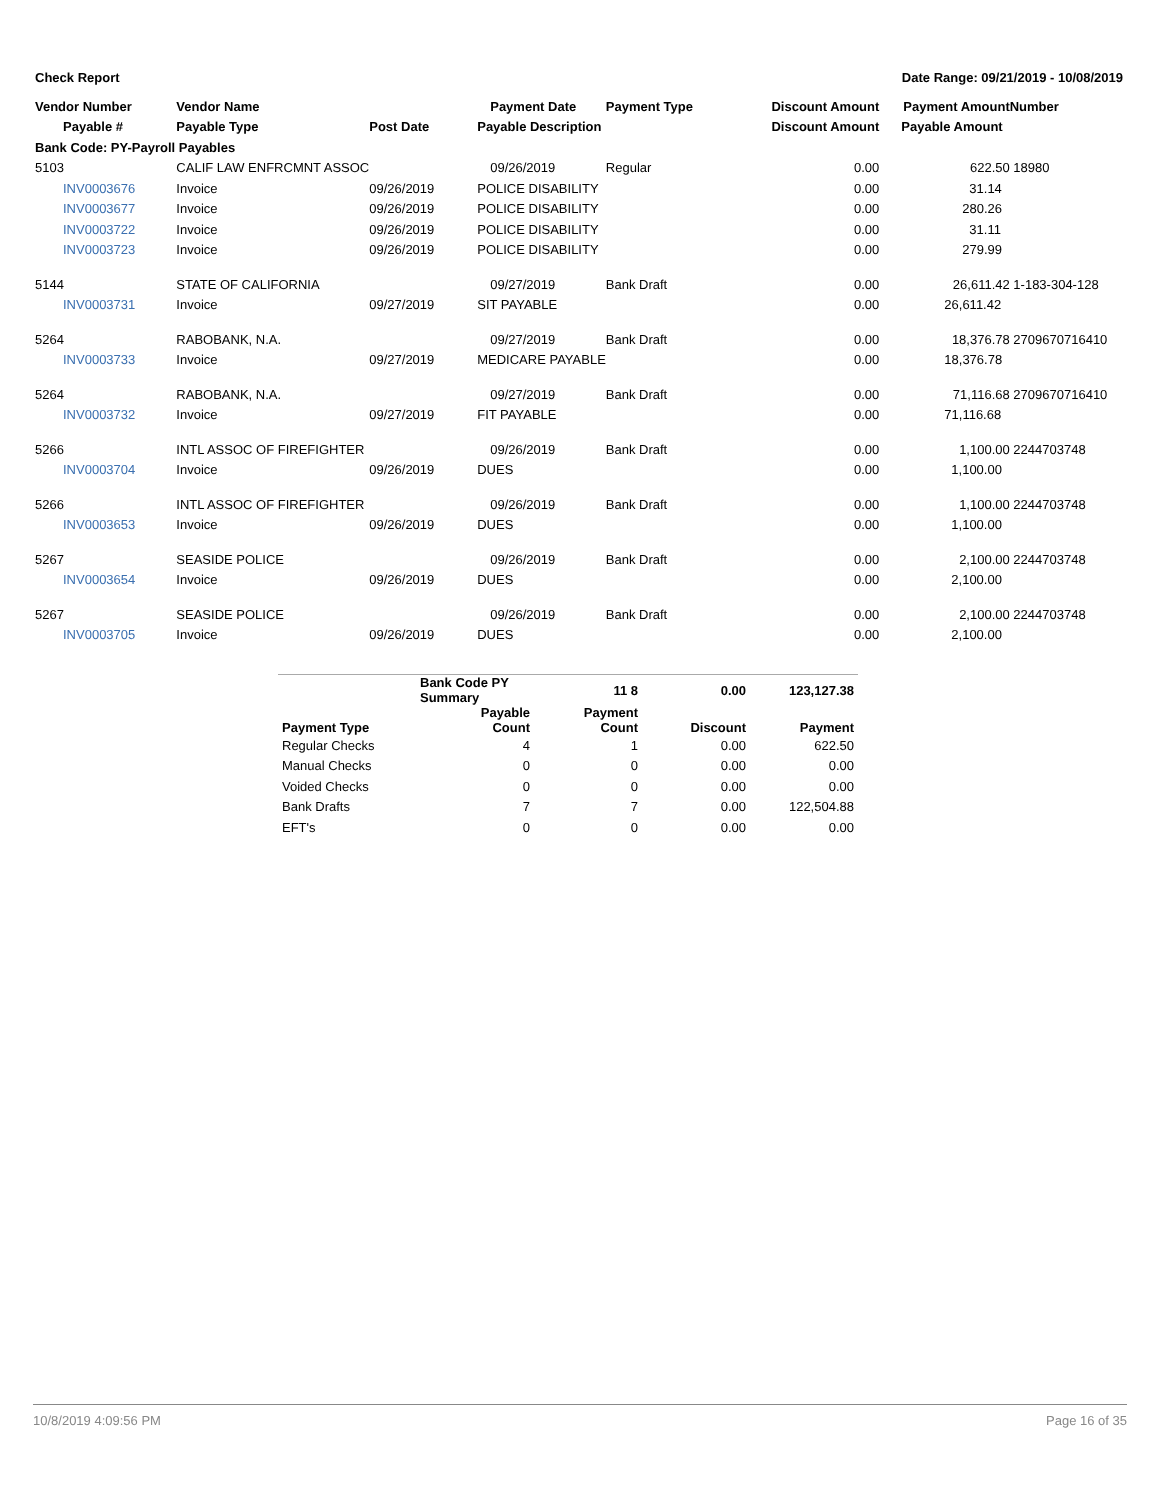Check Report Date Range: 09/21/2019 - 10/08/2019
| Vendor Number | Vendor Name | | Payment Date | Payment Type | Discount Amount | Payment Amount | Number |
| --- | --- | --- | --- | --- | --- | --- | --- |
| Payable # | Payable Type | Post Date | Payable Description | | Discount Amount | Payable Amount | |
| Bank Code: PY-Payroll Payables | | | | | | | |
| 5103 | CALIF LAW ENFRCMNT ASSOC | | 09/26/2019 | Regular | 0.00 | 622.50 | 18980 |
| INV0003676 | Invoice | 09/26/2019 | POLICE DISABILITY | | 0.00 | 31.14 | |
| INV0003677 | Invoice | 09/26/2019 | POLICE DISABILITY | | 0.00 | 280.26 | |
| INV0003722 | Invoice | 09/26/2019 | POLICE DISABILITY | | 0.00 | 31.11 | |
| INV0003723 | Invoice | 09/26/2019 | POLICE DISABILITY | | 0.00 | 279.99 | |
| 5144 | STATE OF CALIFORNIA | | 09/27/2019 | Bank Draft | 0.00 | 26,611.42 | 1-183-304-128 |
| INV0003731 | Invoice | 09/27/2019 | SIT PAYABLE | | 0.00 | 26,611.42 | |
| 5264 | RABOBANK, N.A. | | 09/27/2019 | Bank Draft | 0.00 | 18,376.78 | 2709670716410 |
| INV0003733 | Invoice | 09/27/2019 | MEDICARE PAYABLE | | 0.00 | 18,376.78 | |
| 5264 | RABOBANK, N.A. | | 09/27/2019 | Bank Draft | 0.00 | 71,116.68 | 2709670716410 |
| INV0003732 | Invoice | 09/27/2019 | FIT PAYABLE | | 0.00 | 71,116.68 | |
| 5266 | INTL ASSOC OF FIREFIGHTER | | 09/26/2019 | Bank Draft | 0.00 | 1,100.00 | 2244703748 |
| INV0003704 | Invoice | 09/26/2019 | DUES | | 0.00 | 1,100.00 | |
| 5266 | INTL ASSOC OF FIREFIGHTER | | 09/26/2019 | Bank Draft | 0.00 | 1,100.00 | 2244703748 |
| INV0003653 | Invoice | 09/26/2019 | DUES | | 0.00 | 1,100.00 | |
| 5267 | SEASIDE POLICE | | 09/26/2019 | Bank Draft | 0.00 | 2,100.00 | 2244703748 |
| INV0003654 | Invoice | 09/26/2019 | DUES | | 0.00 | 2,100.00 | |
| 5267 | SEASIDE POLICE | | 09/26/2019 | Bank Draft | 0.00 | 2,100.00 | 2244703748 |
| INV0003705 | Invoice | 09/26/2019 | DUES | | 0.00 | 2,100.00 | |
| | Bank Code PY Summary | 11 8 | 0.00 | 123,127.38 |
| Payment Type | Payable Count | Payment Count | Discount | Payment |
| Regular Checks | 4 | 1 | 0.00 | 622.50 |
| Manual Checks | 0 | 0 | 0.00 | 0.00 |
| Voided Checks | 0 | 0 | 0.00 | 0.00 |
| Bank Drafts | 7 | 7 | 0.00 | 122,504.88 |
| EFT's | 0 | 0 | 0.00 | 0.00 |
10/8/2019 4:09:56 PM Page 16 of 35